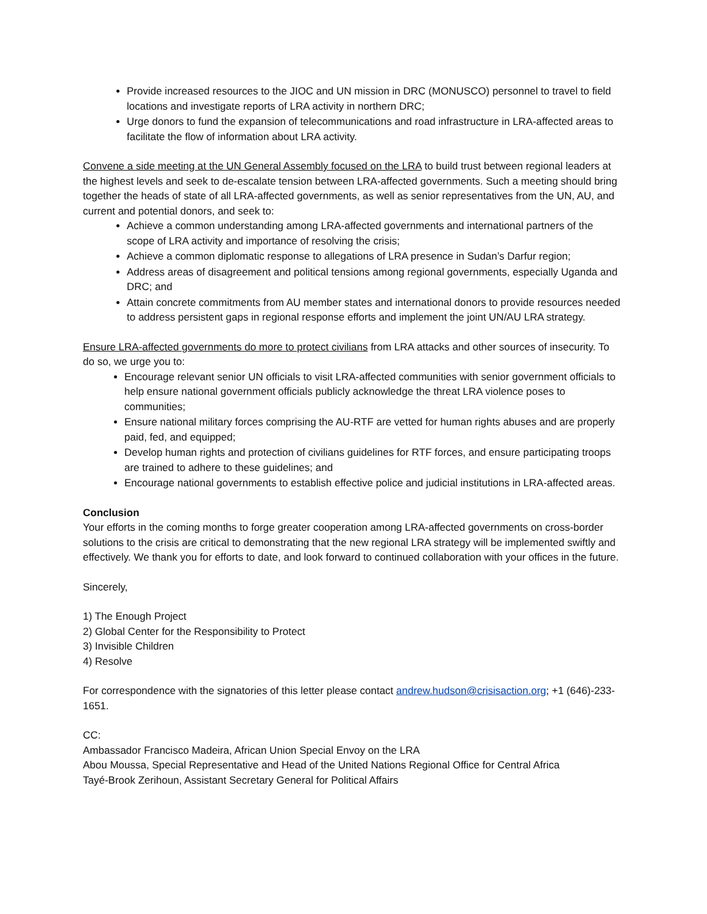Provide increased resources to the JIOC and UN mission in DRC (MONUSCO) personnel to travel to field locations and investigate reports of LRA activity in northern DRC;
Urge donors to fund the expansion of telecommunications and road infrastructure in LRA-affected areas to facilitate the flow of information about LRA activity.
Convene a side meeting at the UN General Assembly focused on the LRA to build trust between regional leaders at the highest levels and seek to de-escalate tension between LRA-affected governments. Such a meeting should bring together the heads of state of all LRA-affected governments, as well as senior representatives from the UN, AU, and current and potential donors, and seek to:
Achieve a common understanding among LRA-affected governments and international partners of the scope of LRA activity and importance of resolving the crisis;
Achieve a common diplomatic response to allegations of LRA presence in Sudan’s Darfur region;
Address areas of disagreement and political tensions among regional governments, especially Uganda and DRC; and
Attain concrete commitments from AU member states and international donors to provide resources needed to address persistent gaps in regional response efforts and implement the joint UN/AU LRA strategy.
Ensure LRA-affected governments do more to protect civilians from LRA attacks and other sources of insecurity. To do so, we urge you to:
Encourage relevant senior UN officials to visit LRA-affected communities with senior government officials to help ensure national government officials publicly acknowledge the threat LRA violence poses to communities;
Ensure national military forces comprising the AU-RTF are vetted for human rights abuses and are properly paid, fed, and equipped;
Develop human rights and protection of civilians guidelines for RTF forces, and ensure participating troops are trained to adhere to these guidelines; and
Encourage national governments to establish effective police and judicial institutions in LRA-affected areas.
Conclusion
Your efforts in the coming months to forge greater cooperation among LRA-affected governments on cross-border solutions to the crisis are critical to demonstrating that the new regional LRA strategy will be implemented swiftly and effectively. We thank you for efforts to date, and look forward to continued collaboration with your offices in the future.
Sincerely,
1) The Enough Project
2) Global Center for the Responsibility to Protect
3) Invisible Children
4) Resolve
For correspondence with the signatories of this letter please contact andrew.hudson@crisisaction.org; +1 (646)-233-1651.
CC:
Ambassador Francisco Madeira, African Union Special Envoy on the LRA
Abou Moussa, Special Representative and Head of the United Nations Regional Office for Central Africa
Tayé-Brook Zerihoun, Assistant Secretary General for Political Affairs